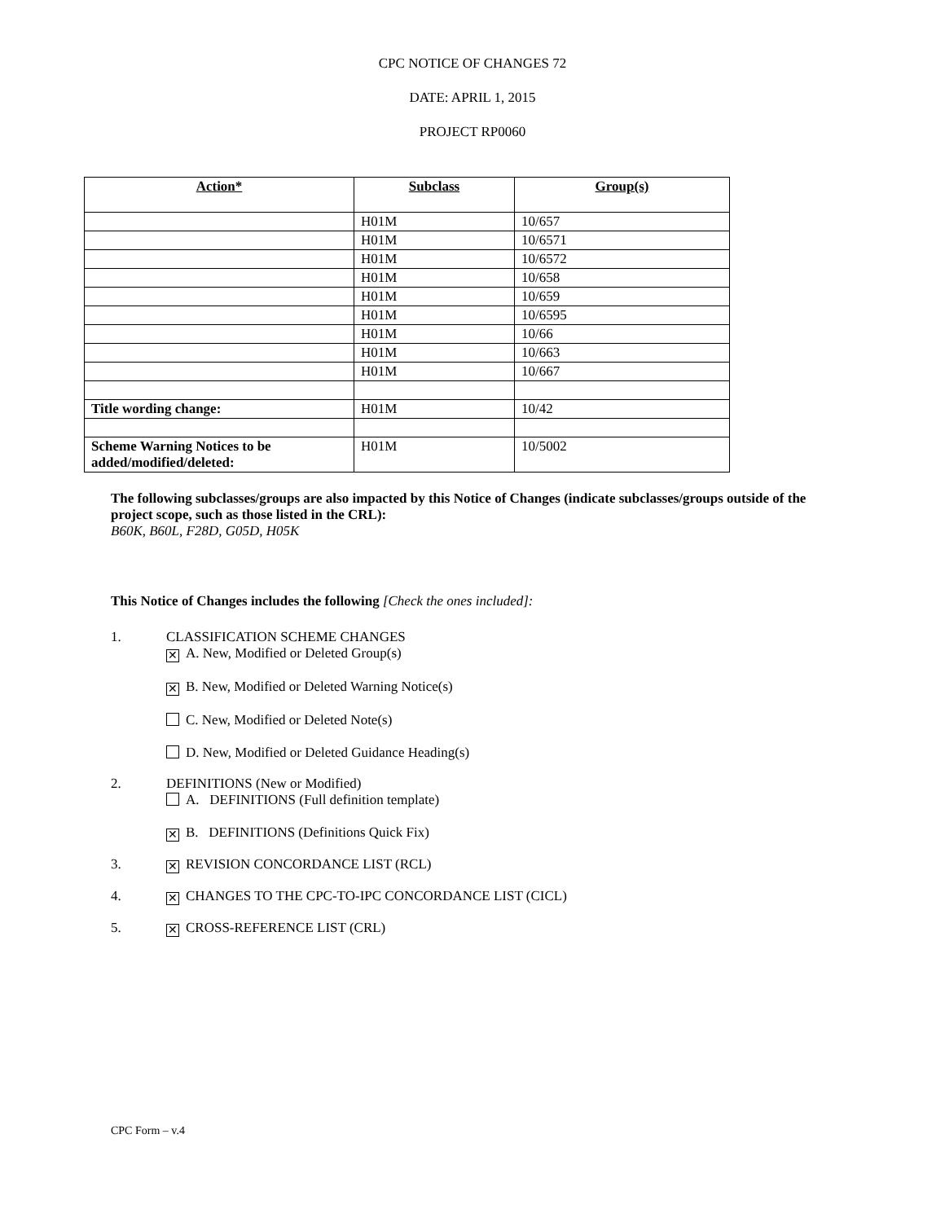CPC NOTICE OF CHANGES 72
DATE: APRIL 1, 2015
PROJECT RP0060
| Action* | Subclass | Group(s) |
| --- | --- | --- |
| | H01M | 10/657 |
| | H01M | 10/6571 |
| | H01M | 10/6572 |
| | H01M | 10/658 |
| | H01M | 10/659 |
| | H01M | 10/6595 |
| | H01M | 10/66 |
| | H01M | 10/663 |
| | H01M | 10/667 |
| Title wording change: | H01M | 10/42 |
| Scheme Warning Notices to be added/modified/deleted: | H01M | 10/5002 |
The following subclasses/groups are also impacted by this Notice of Changes (indicate subclasses/groups outside of the project scope, such as those listed in the CRL):
B60K, B60L, F28D, G05D, H05K
This Notice of Changes includes the following [Check the ones included]:
1. CLASSIFICATION SCHEME CHANGES
✕ A. New, Modified or Deleted Group(s)
✕ B. New, Modified or Deleted Warning Notice(s)
C. New, Modified or Deleted Note(s)
D. New, Modified or Deleted Guidance Heading(s)
2. DEFINITIONS (New or Modified)
A. DEFINITIONS (Full definition template)
✕ B. DEFINITIONS (Definitions Quick Fix)
3.
✕ REVISION CONCORDANCE LIST (RCL)
4.
✕ CHANGES TO THE CPC-TO-IPC CONCORDANCE LIST (CICL)
5.
✕ CROSS-REFERENCE LIST (CRL)
CPC Form – v.4